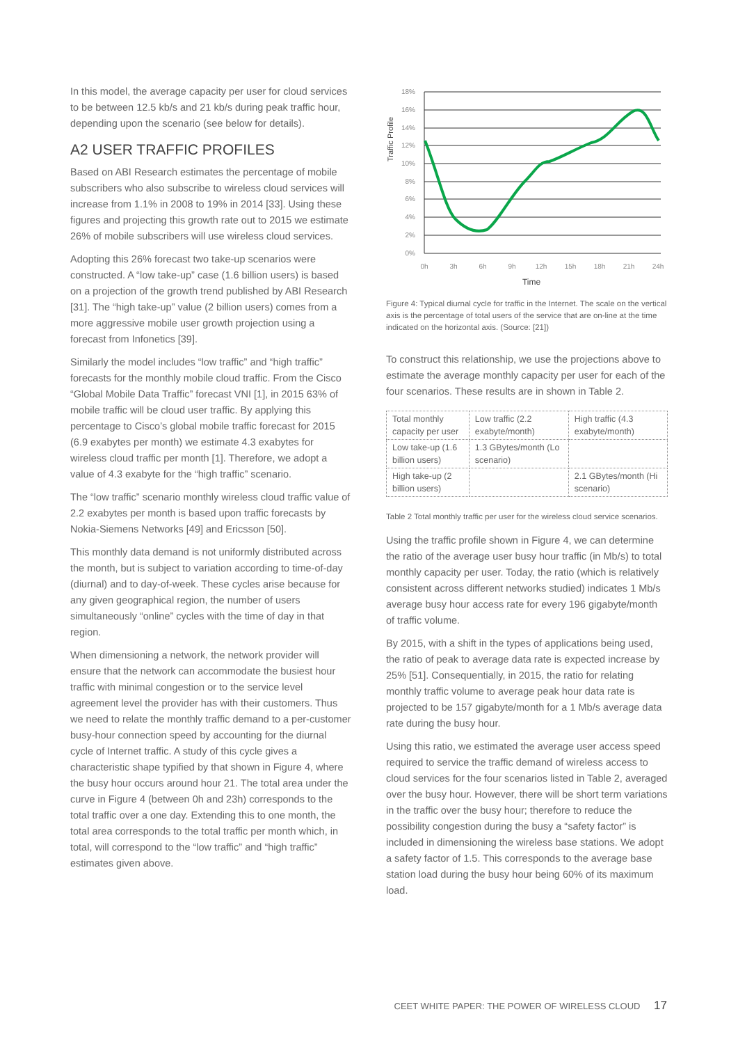In this model, the average capacity per user for cloud services to be between 12.5 kb/s and 21 kb/s during peak traffic hour, depending upon the scenario (see below for details).
A2 USER TRAFFIC PROFILES
Based on ABI Research estimates the percentage of mobile subscribers who also subscribe to wireless cloud services will increase from 1.1% in 2008 to 19% in 2014 [33]. Using these figures and projecting this growth rate out to 2015 we estimate 26% of mobile subscribers will use wireless cloud services.
Adopting this 26% forecast two take-up scenarios were constructed. A “low take-up” case (1.6 billion users) is based on a projection of the growth trend published by ABI Research [31]. The “high take-up” value (2 billion users) comes from a more aggressive mobile user growth projection using a forecast from Infonetics [39].
Similarly the model includes “low traffic” and “high traffic” forecasts for the monthly mobile cloud traffic. From the Cisco “Global Mobile Data Traffic” forecast VNI [1], in 2015 63% of mobile traffic will be cloud user traffic. By applying this percentage to Cisco’s global mobile traffic forecast for 2015 (6.9 exabytes per month) we estimate 4.3 exabytes for wireless cloud traffic per month [1]. Therefore, we adopt a value of 4.3 exabyte for the “high traffic” scenario.
The “low traffic” scenario monthly wireless cloud traffic value of 2.2 exabytes per month is based upon traffic forecasts by Nokia-Siemens Networks [49] and Ericsson [50].
This monthly data demand is not uniformly distributed across the month, but is subject to variation according to time-of-day (diurnal) and to day-of-week. These cycles arise because for any given geographical region, the number of users simultaneously “online” cycles with the time of day in that region.
When dimensioning a network, the network provider will ensure that the network can accommodate the busiest hour traffic with minimal congestion or to the service level agreement level the provider has with their customers. Thus we need to relate the monthly traffic demand to a per-customer busy-hour connection speed by accounting for the diurnal cycle of Internet traffic. A study of this cycle gives a characteristic shape typified by that shown in Figure 4, where the busy hour occurs around hour 21. The total area under the curve in Figure 4 (between 0h and 23h) corresponds to the total traffic over a one day. Extending this to one month, the total area corresponds to the total traffic per month which, in total, will correspond to the “low traffic” and “high traffic” estimates given above.
Traffic Profile
18%
16%
14%
12%
10%
8%
6%
4%
2%
0%
0h
3h
6h
9h
12h
15h
18h
21h
24h
Time
Figure 4: Typical diurnal cycle for traffic in the Internet. The scale on the vertical axis is the percentage of total users of the service that are on-line at the time indicated on the horizontal axis. (Source: [21])
To construct this relationship, we use the projections above to estimate the average monthly capacity per user for each of the four scenarios. These results are in shown in Table 2.
| Total monthly capacity per user | Low traffic (2.2 exabyte/month) | High traffic (4.3 exabyte/month) |
| Low take-up (1.6 billion users) | 1.3 GBytes/month (Lo scenario) | |
| High take-up (2 billion users) | | 2.1 GBytes/month (Hi scenario) |
Table 2 Total monthly traffic per user for the wireless cloud service scenarios.
Using the traffic profile shown in Figure 4, we can determine the ratio of the average user busy hour traffic (in Mb/s) to total monthly capacity per user. Today, the ratio (which is relatively consistent across different networks studied) indicates 1 Mb/s average busy hour access rate for every 196 gigabyte/month of traffic volume.
By 2015, with a shift in the types of applications being used, the ratio of peak to average data rate is expected increase by 25% [51]. Consequentially, in 2015, the ratio for relating monthly traffic volume to average peak hour data rate is projected to be 157 gigabyte/month for a 1 Mb/s average data rate during the busy hour.
Using this ratio, we estimated the average user access speed required to service the traffic demand of wireless access to cloud services for the four scenarios listed in Table 2, averaged over the busy hour. However, there will be short term variations in the traffic over the busy hour; therefore to reduce the possibility congestion during the busy a “safety factor” is included in dimensioning the wireless base stations. We adopt a safety factor of 1.5. This corresponds to the average base station load during the busy hour being 60% of its maximum load.
CEET WHITE PAPER: THE POWER OF WIRELESS CLOUD 17